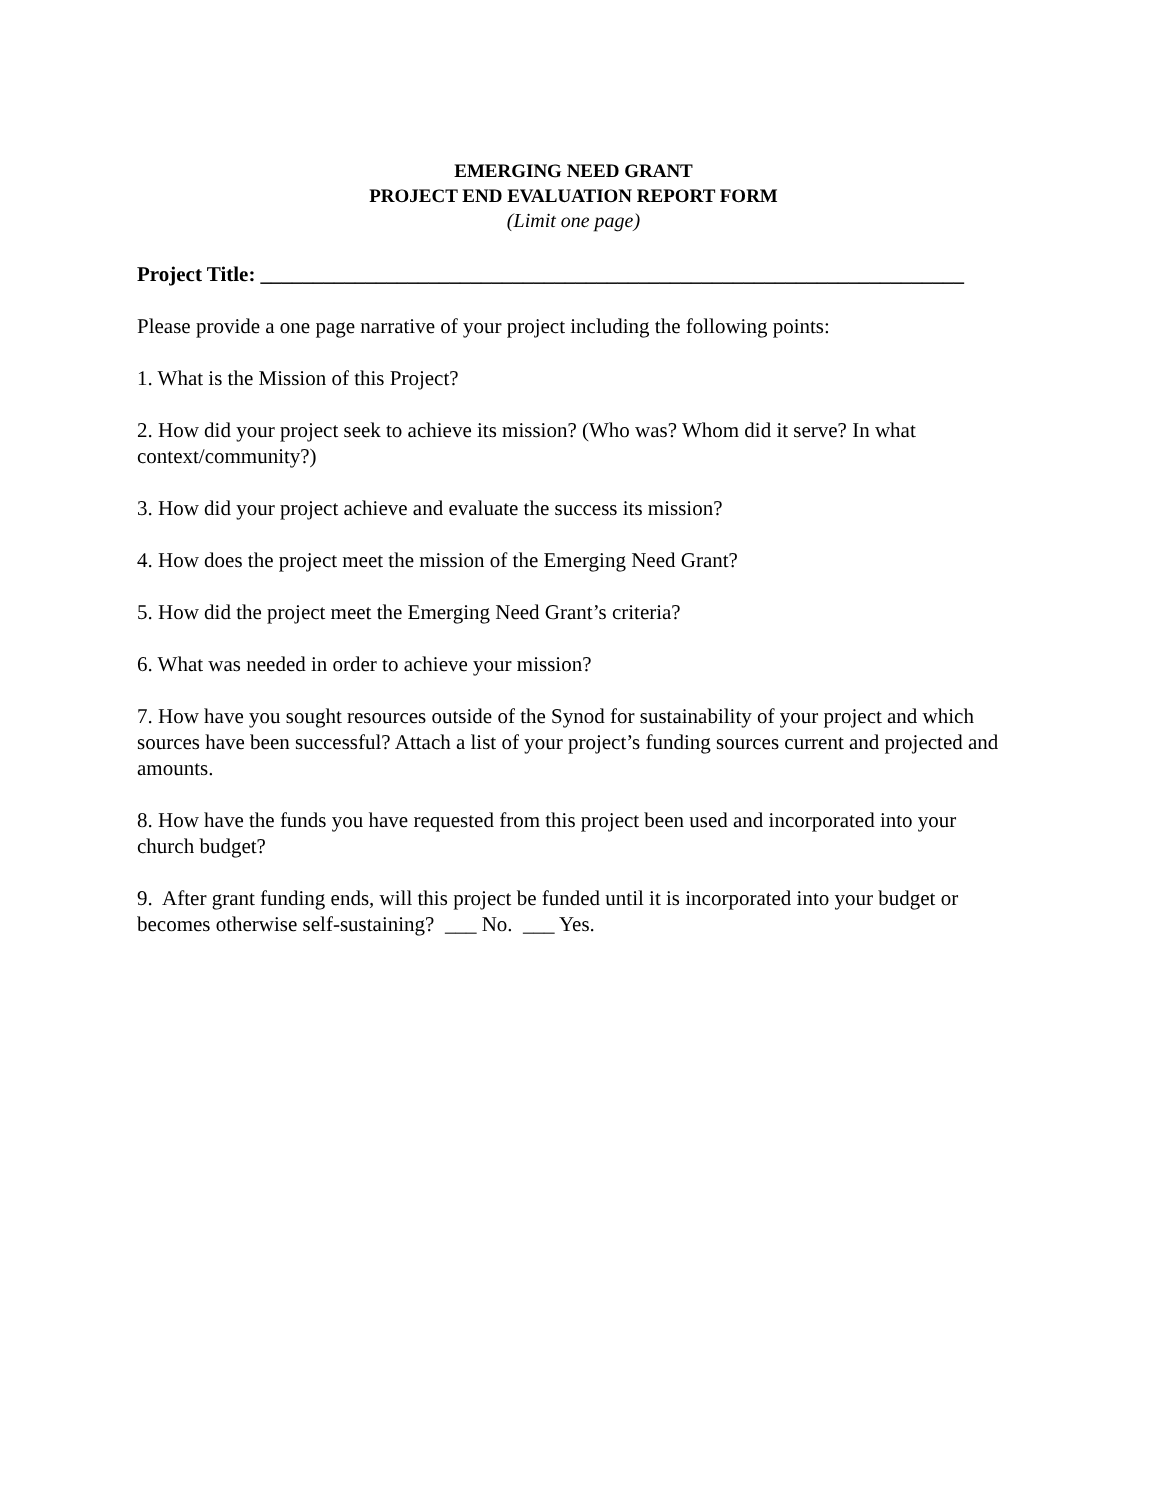EMERGING NEED GRANT
PROJECT END EVALUATION REPORT FORM
(Limit one page)
Project Title: ___________________________________________________________________
Please provide a one page narrative of your project including the following points:
1. What is the Mission of this Project?
2. How did your project seek to achieve its mission? (Who was? Whom did it serve? In what context/community?)
3. How did your project achieve and evaluate the success its mission?
4. How does the project meet the mission of the Emerging Need Grant?
5. How did the project meet the Emerging Need Grant’s criteria?
6. What was needed in order to achieve your mission?
7. How have you sought resources outside of the Synod for sustainability of your project and which sources have been successful? Attach a list of your project’s funding sources current and projected and amounts.
8. How have the funds you have requested from this project been used and incorporated into your church budget?
9. After grant funding ends, will this project be funded until it is incorporated into your budget or becomes otherwise self-sustaining? ___ No. ___ Yes.